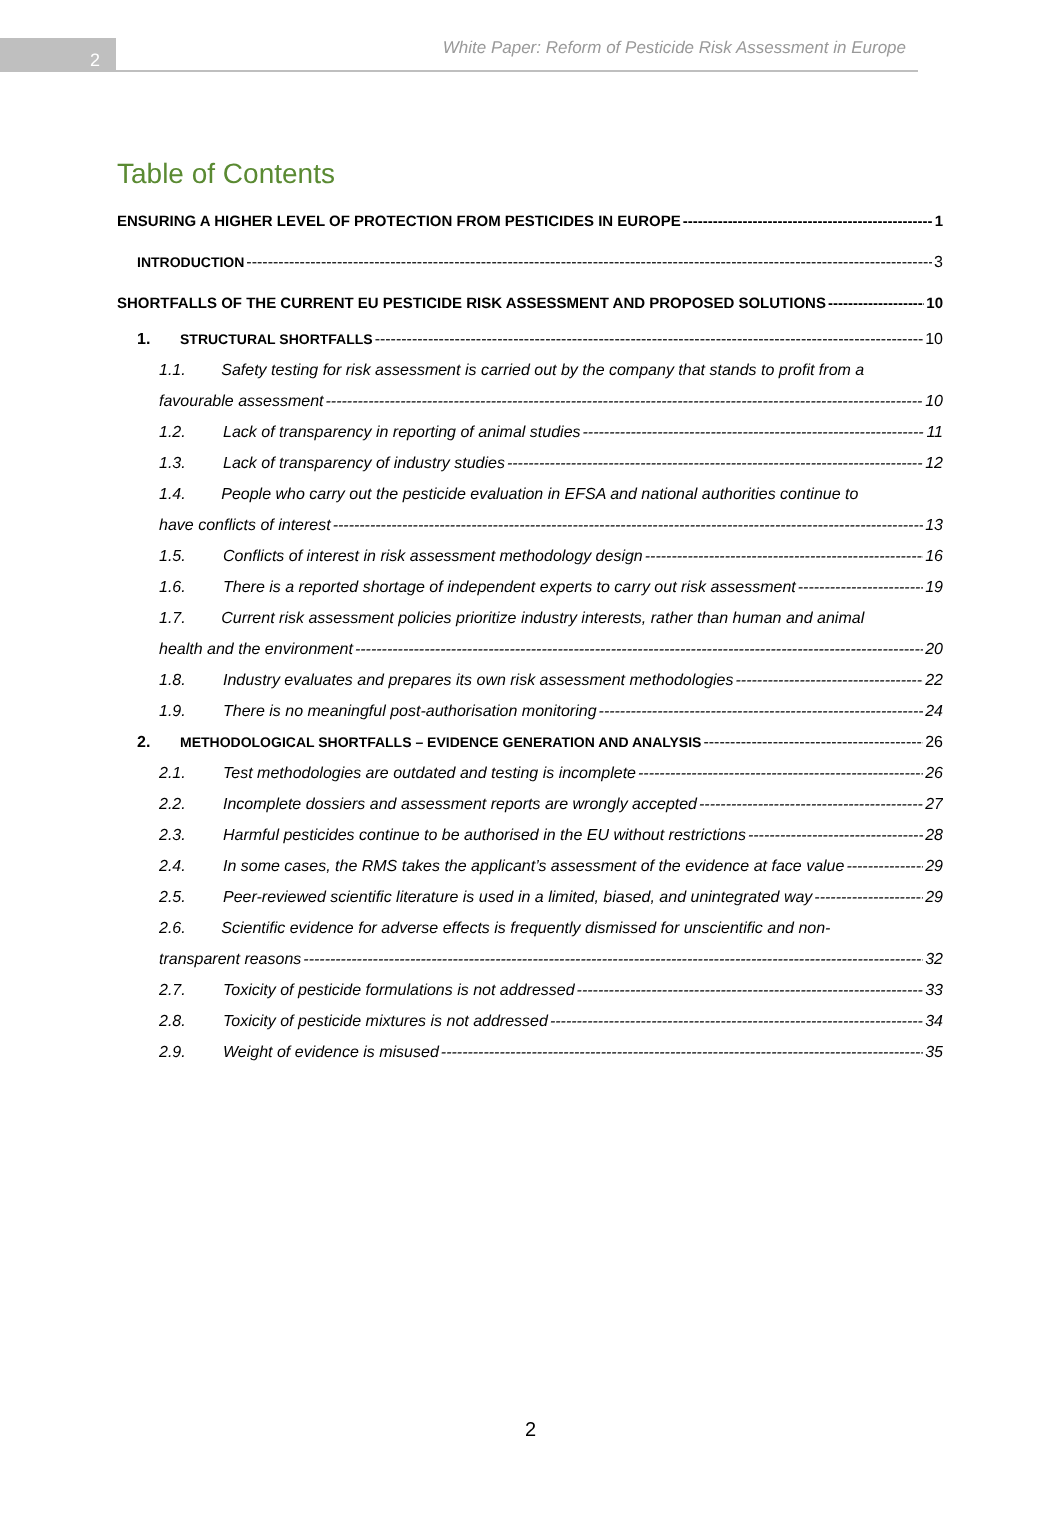2
White Paper: Reform of Pesticide Risk Assessment in Europe
Table of Contents
ENSURING A HIGHER LEVEL OF PROTECTION FROM PESTICIDES IN EUROPE 1
INTRODUCTION 3
SHORTFALLS OF THE CURRENT EU PESTICIDE RISK ASSESSMENT AND PROPOSED SOLUTIONS 10
1. STRUCTURAL SHORTFALLS 10
1.1. Safety testing for risk assessment is carried out by the company that stands to profit from a
favourable assessment 10
1.2. Lack of transparency in reporting of animal studies 11
1.3. Lack of transparency of industry studies 12
1.4. People who carry out the pesticide evaluation in EFSA and national authorities continue to
have conflicts of interest 13
1.5. Conflicts of interest in risk assessment methodology design 16
1.6. There is a reported shortage of independent experts to carry out risk assessment 19
1.7. Current risk assessment policies prioritize industry interests, rather than human and animal
health and the environment 20
1.8. Industry evaluates and prepares its own risk assessment methodologies 22
1.9. There is no meaningful post-authorisation monitoring 24
2. METHODOLOGICAL SHORTFALLS – EVIDENCE GENERATION AND ANALYSIS 26
2.1. Test methodologies are outdated and testing is incomplete 26
2.2. Incomplete dossiers and assessment reports are wrongly accepted 27
2.3. Harmful pesticides continue to be authorised in the EU without restrictions 28
2.4. In some cases, the RMS takes the applicant’s assessment of the evidence at face value 29
2.5. Peer-reviewed scientific literature is used in a limited, biased, and unintegrated way 29
2.6. Scientific evidence for adverse effects is frequently dismissed for unscientific and non-
transparent reasons 32
2.7. Toxicity of pesticide formulations is not addressed 33
2.8. Toxicity of pesticide mixtures is not addressed 34
2.9. Weight of evidence is misused 35
2